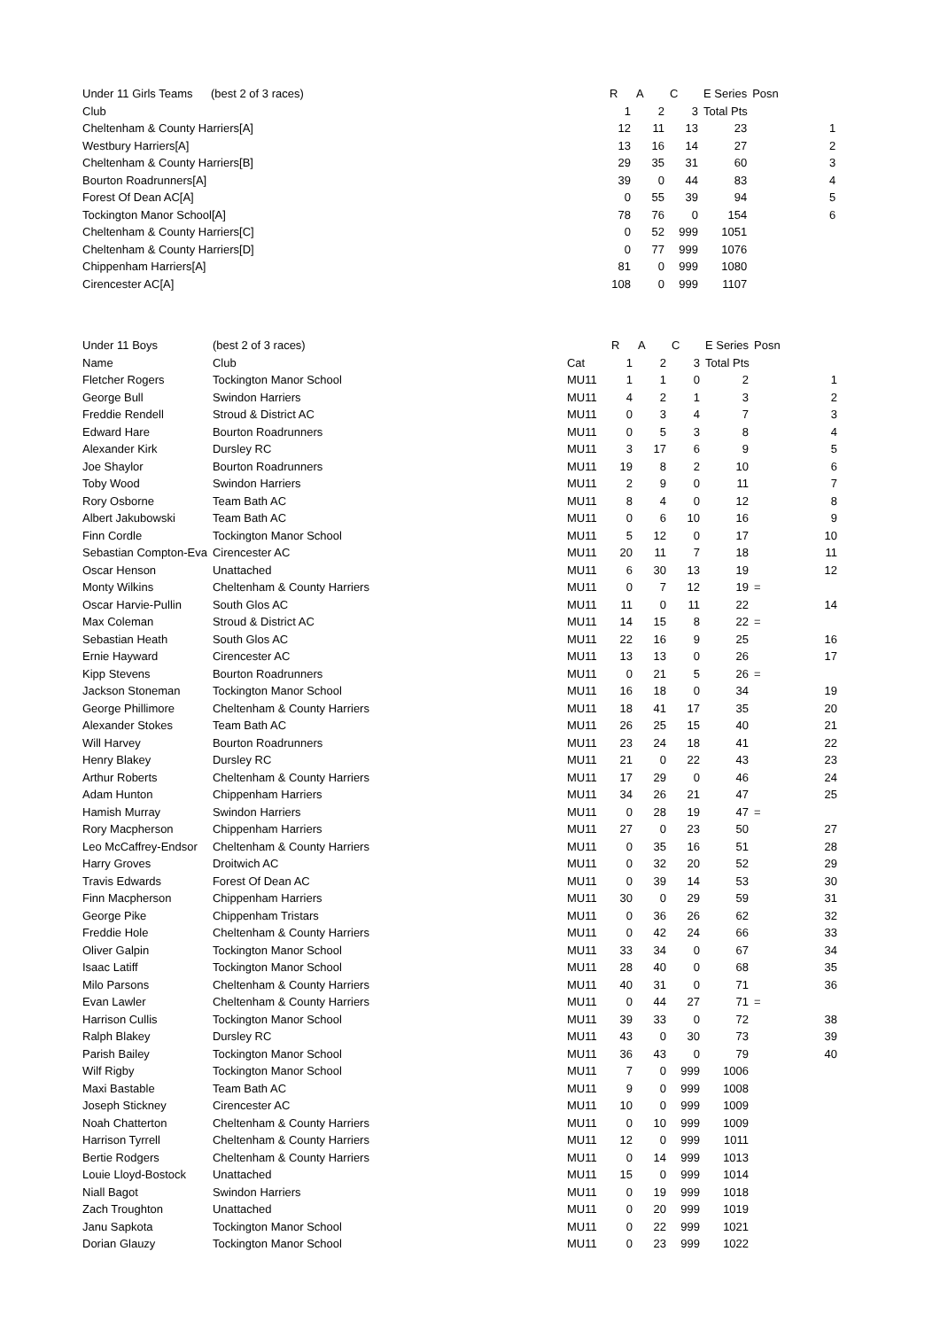| Under 11 Girls Teams | (best 2 of 3 races) | | R | A | C | E Series | Posn | |
| --- | --- | --- | --- | --- | --- | --- | --- | --- |
| Club | | | 1 | 2 | 3 | Total Pts | | |
| Cheltenham & County Harriers[A] | | | 12 | 11 | 13 | 23 | | 1 |
| Westbury Harriers[A] | | | 13 | 16 | 14 | 27 | | 2 |
| Cheltenham & County Harriers[B] | | | 29 | 35 | 31 | 60 | | 3 |
| Bourton Roadrunners[A] | | | 39 | 0 | 44 | 83 | | 4 |
| Forest Of Dean AC[A] | | | 0 | 55 | 39 | 94 | | 5 |
| Tockington Manor School[A] | | | 78 | 76 | 0 | 154 | | 6 |
| Cheltenham & County Harriers[C] | | | 0 | 52 | 999 | 1051 | | |
| Cheltenham & County Harriers[D] | | | 0 | 77 | 999 | 1076 | | |
| Chippenham Harriers[A] | | | 81 | 0 | 999 | 1080 | | |
| Cirencester AC[A] | | | 108 | 0 | 999 | 1107 | | |
| Under 11 Boys | (best 2 of 3 races) | | R | A | C | E Series | Posn | |
| --- | --- | --- | --- | --- | --- | --- | --- | --- |
| Name | Club | Cat | 1 | 2 | 3 | Total Pts | | |
| Fletcher Rogers | Tockington Manor School | MU11 | 1 | 1 | 0 | 2 | | 1 |
| George Bull | Swindon Harriers | MU11 | 4 | 2 | 1 | 3 | | 2 |
| Freddie Rendell | Stroud & District AC | MU11 | 0 | 3 | 4 | 7 | | 3 |
| Edward Hare | Bourton Roadrunners | MU11 | 0 | 5 | 3 | 8 | | 4 |
| Alexander Kirk | Dursley RC | MU11 | 3 | 17 | 6 | 9 | | 5 |
| Joe Shaylor | Bourton Roadrunners | MU11 | 19 | 8 | 2 | 10 | | 6 |
| Toby Wood | Swindon Harriers | MU11 | 2 | 9 | 0 | 11 | | 7 |
| Rory Osborne | Team Bath AC | MU11 | 8 | 4 | 0 | 12 | | 8 |
| Albert Jakubowski | Team Bath AC | MU11 | 0 | 6 | 10 | 16 | | 9 |
| Finn Cordle | Tockington Manor School | MU11 | 5 | 12 | 0 | 17 | | 10 |
| Sebastian Compton-Eva | Cirencester AC | MU11 | 20 | 11 | 7 | 18 | | 11 |
| Oscar Henson | Unattached | MU11 | 6 | 30 | 13 | 19 | | 12 |
| Monty Wilkins | Cheltenham & County Harriers | MU11 | 0 | 7 | 12 | 19 | = | |
| Oscar Harvie-Pullin | South Glos AC | MU11 | 11 | 0 | 11 | 22 | | 14 |
| Max Coleman | Stroud & District AC | MU11 | 14 | 15 | 8 | 22 | = | |
| Sebastian Heath | South Glos AC | MU11 | 22 | 16 | 9 | 25 | | 16 |
| Ernie Hayward | Cirencester AC | MU11 | 13 | 13 | 0 | 26 | | 17 |
| Kipp Stevens | Bourton Roadrunners | MU11 | 0 | 21 | 5 | 26 | = | |
| Jackson Stoneman | Tockington Manor School | MU11 | 16 | 18 | 0 | 34 | | 19 |
| George Phillimore | Cheltenham & County Harriers | MU11 | 18 | 41 | 17 | 35 | | 20 |
| Alexander Stokes | Team Bath AC | MU11 | 26 | 25 | 15 | 40 | | 21 |
| Will Harvey | Bourton Roadrunners | MU11 | 23 | 24 | 18 | 41 | | 22 |
| Henry Blakey | Dursley RC | MU11 | 21 | 0 | 22 | 43 | | 23 |
| Arthur Roberts | Cheltenham & County Harriers | MU11 | 17 | 29 | 0 | 46 | | 24 |
| Adam Hunton | Chippenham Harriers | MU11 | 34 | 26 | 21 | 47 | | 25 |
| Hamish Murray | Swindon Harriers | MU11 | 0 | 28 | 19 | 47 | = | |
| Rory Macpherson | Chippenham Harriers | MU11 | 27 | 0 | 23 | 50 | | 27 |
| Leo McCaffrey-Endsor | Cheltenham & County Harriers | MU11 | 0 | 35 | 16 | 51 | | 28 |
| Harry Groves | Droitwich AC | MU11 | 0 | 32 | 20 | 52 | | 29 |
| Travis Edwards | Forest Of Dean AC | MU11 | 0 | 39 | 14 | 53 | | 30 |
| Finn Macpherson | Chippenham Harriers | MU11 | 30 | 0 | 29 | 59 | | 31 |
| George Pike | Chippenham Tristars | MU11 | 0 | 36 | 26 | 62 | | 32 |
| Freddie Hole | Cheltenham & County Harriers | MU11 | 0 | 42 | 24 | 66 | | 33 |
| Oliver Galpin | Tockington Manor School | MU11 | 33 | 34 | 0 | 67 | | 34 |
| Isaac Latiff | Tockington Manor School | MU11 | 28 | 40 | 0 | 68 | | 35 |
| Milo Parsons | Cheltenham & County Harriers | MU11 | 40 | 31 | 0 | 71 | | 36 |
| Evan Lawler | Cheltenham & County Harriers | MU11 | 0 | 44 | 27 | 71 | = | |
| Harrison Cullis | Tockington Manor School | MU11 | 39 | 33 | 0 | 72 | | 38 |
| Ralph Blakey | Dursley RC | MU11 | 43 | 0 | 30 | 73 | | 39 |
| Parish Bailey | Tockington Manor School | MU11 | 36 | 43 | 0 | 79 | | 40 |
| Wilf Rigby | Tockington Manor School | MU11 | 7 | 0 | 999 | 1006 | | |
| Maxi Bastable | Team Bath AC | MU11 | 9 | 0 | 999 | 1008 | | |
| Joseph Stickney | Cirencester AC | MU11 | 10 | 0 | 999 | 1009 | | |
| Noah Chatterton | Cheltenham & County Harriers | MU11 | 0 | 10 | 999 | 1009 | | |
| Harrison Tyrrell | Cheltenham & County Harriers | MU11 | 12 | 0 | 999 | 1011 | | |
| Bertie Rodgers | Cheltenham & County Harriers | MU11 | 0 | 14 | 999 | 1013 | | |
| Louie Lloyd-Bostock | Unattached | MU11 | 15 | 0 | 999 | 1014 | | |
| Niall Bagot | Swindon Harriers | MU11 | 0 | 19 | 999 | 1018 | | |
| Zach Troughton | Unattached | MU11 | 0 | 20 | 999 | 1019 | | |
| Janu Sapkota | Tockington Manor School | MU11 | 0 | 22 | 999 | 1021 | | |
| Dorian Glauzy | Tockington Manor School | MU11 | 0 | 23 | 999 | 1022 | | |